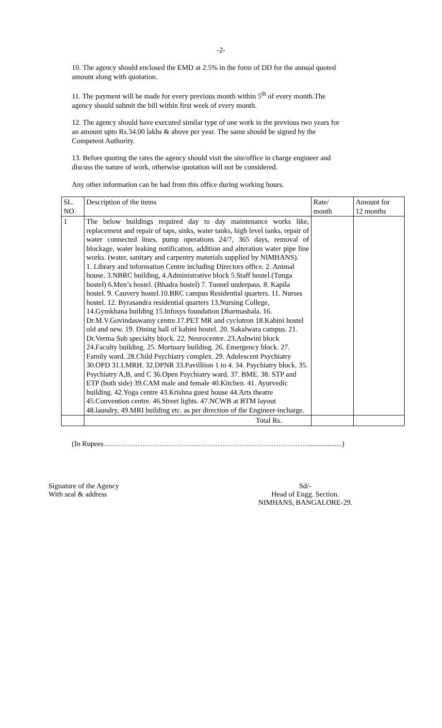-2-
10. The agency should enclosed the EMD at 2.5% in the form of DD for the annual quoted amount along with quotation.
11. The payment will be made for every previous month within 5<sup>th</sup> of every month.The agency should submit the bill within first week of every month.
12. The agency should have executed similar type of one work in the previous two years for an amount upto Rs.34.00 lakhs & above per year. The same should be signed by the Competent Authority.
13. Before quoting the rates the agency should visit the site/office in charge engineer and discuss the nature of work, otherwise quotation will not be considered.
Any other information can be had from this office during working hours.
| SL. NO. | Description of the items | Rate/ month | Amount for 12 months |
| 1 | The below buildings required day to day maintenance works like, replacement and repair of taps, sinks, water tanks, high level tanks, repair of water connected lines, pump operations 24/7, 365 days, removal of blockage, water leaking notification, addition and alteration water pipe line works. (water, sanitary and carpentry materials supplied by NIMHANS). 1. Library and information Centre including Directors office. 2. Animal house, 3.NBRC building, 4.Administrative block 5.Staff hostel.(Tunga hostel) 6.Men’s hostel. (Bhadra hostel) 7. Tunnel underpass. 8. Kapila hostel. 9. Cauvery hostel.10.BRC campus Residential quarters. 11. Nurses hostel. 12. Byrasandra residential quarters 13.Nursing College, 14.Gymkhana building 15.Infosys foundation Dharmashala. 16. Dr.M.V.Govindaswamy centre.17.PET MR and cyclotron 18.Kabini hostel old and new. 19. Dining hall of kabini hostel. 20. Sakalwara campus. 21. Dr.Verma Sub specialty block. 22. Neurocentre. 23.Ashwini block 24.Faculty building. 25. Mortuary building. 26. Emergency block. 27. Family ward. 28.Child Psychiatry complex. 29. Adolescent Psychiatry 30.OPD 31.LMRH. 32.DPNR 33.Pavilliion 1 to 4. 34. Psychiatry block. 35. Psychiatry A,B, and C 36.Open Psychiatry ward. 37. BME. 38. STP and ETP (both side) 39.CAM male and female 40.Kitchen. 41. Ayurvedic building. 42.Yoga centre 43.Krishna guest house 44.Arts theatre 45.Convention centre. 46.Street lights. 47.NCWB at BTM layout 48.laundry, 49.MRI building etc. as per direction of the Engineer-incharge. | | |
| | Total Rs. | | |
(In Rupees…………………………………………………………………………...................)
Signature of the Agency
With seal & address
Sd/-
Head of Engg. Section.
NIMHANS, BANGALORE-29.